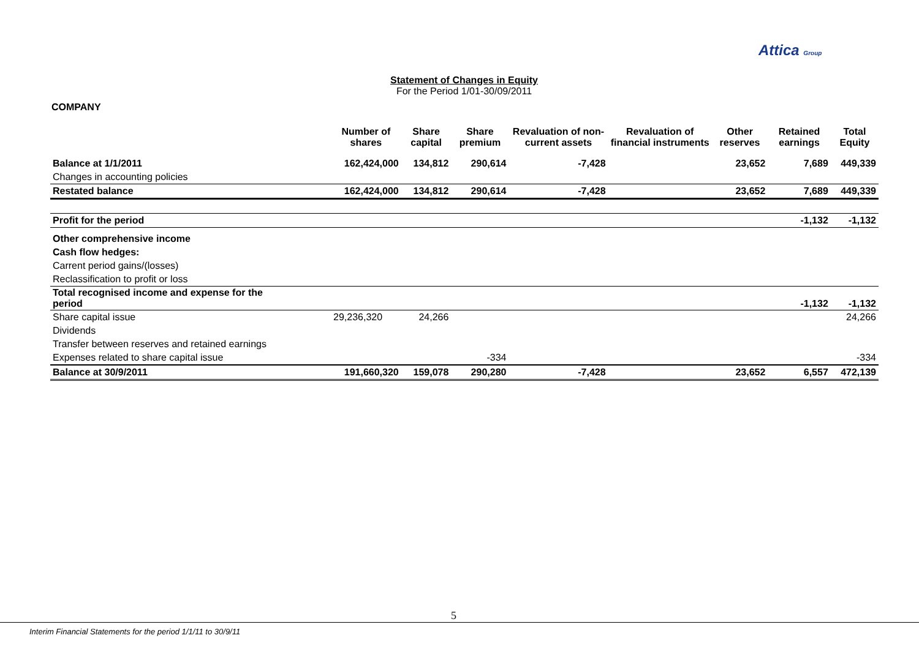Attica Group
Statement of Changes in Equity
For the Period 1/01-30/09/2011
COMPANY
| | Number of shares | Share capital | Share premium | Revaluation of non-current assets | Revaluation of financial instruments | Other reserves | Retained earnings | Total Equity |
| --- | --- | --- | --- | --- | --- | --- | --- | --- |
| Balance at 1/1/2011 | 162,424,000 | 134,812 | 290,614 | -7,428 | | 23,652 | 7,689 | 449,339 |
| Changes in accounting policies | | | | | | | | |
| Restated balance | 162,424,000 | 134,812 | 290,614 | -7,428 | | 23,652 | 7,689 | 449,339 |
| Profit for the period | | | | | | | -1,132 | -1,132 |
| Other comprehensive income | | | | | | | | |
| Cash flow hedges: | | | | | | | | |
| Carrent period gains/(losses) | | | | | | | | |
| Reclassification to profit or loss | | | | | | | | |
| Total recognised income and expense for the period | | | | | | | -1,132 | -1,132 |
| Share capital issue | 29,236,320 | 24,266 | | | | | | 24,266 |
| Dividends | | | | | | | | |
| Transfer between reserves and retained earnings | | | | | | | | |
| Expenses related to share capital issue | | | -334 | | | | | -334 |
| Balance at 30/9/2011 | 191,660,320 | 159,078 | 290,280 | -7,428 | | 23,652 | 6,557 | 472,139 |
5
Interim Financial Statements for the period 1/1/11 to 30/9/11